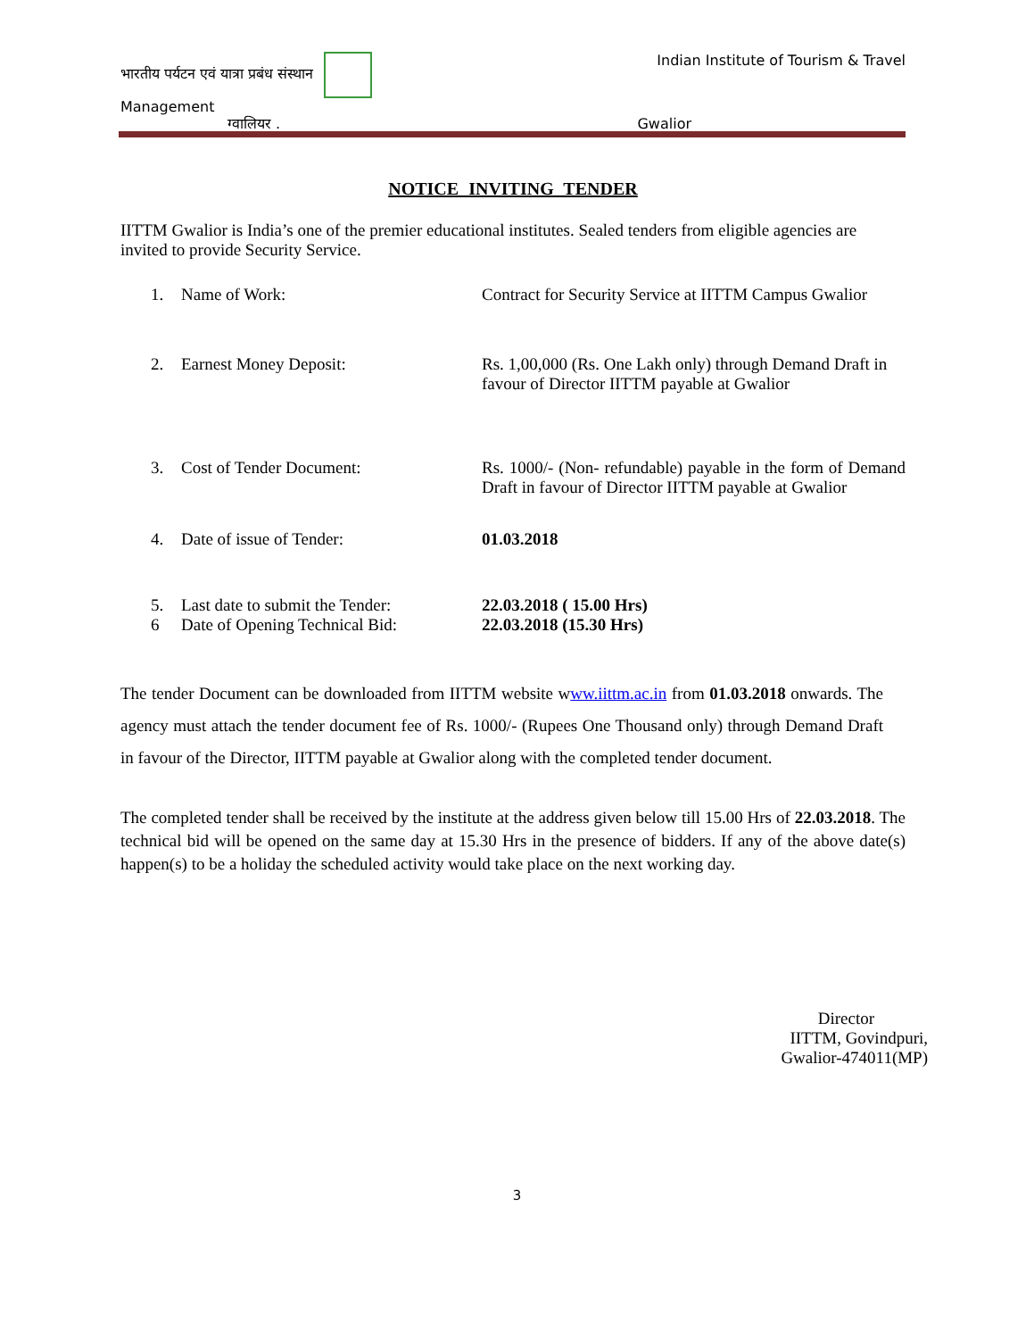भारतीय पर्यटन एवं यात्रा प्रबंध संस्थान Indian Institute of Tourism & Travel
Management
ग्वालियर . Gwalior
NOTICE INVITING TENDER
IITTM Gwalior is India’s one of the premier educational institutes. Sealed tenders from eligible agencies are invited to provide Security Service.
1. Name of Work: Contract for Security Service at IITTM Campus Gwalior
2. Earnest Money Deposit: Rs. 1,00,000 (Rs. One Lakh only) through Demand Draft in favour of Director IITTM payable at Gwalior
3. Cost of Tender Document: Rs. 1000/- (Non- refundable) payable in the form of Demand Draft in favour of Director IITTM payable at Gwalior
4. Date of issue of Tender: 01.03.2018
5. Last date to submit the Tender: 22.03.2018 ( 15.00 Hrs)
6 Date of Opening Technical Bid: 22.03.2018 (15.30 Hrs)
The tender Document can be downloaded from IITTM website www.iittm.ac.in from 01.03.2018 onwards. The agency must attach the tender document fee of Rs. 1000/- (Rupees One Thousand only) through Demand Draft in favour of the Director, IITTM payable at Gwalior along with the completed tender document.
The completed tender shall be received by the institute at the address given below till 15.00 Hrs of 22.03.2018. The technical bid will be opened on the same day at 15.30 Hrs in the presence of bidders. If any of the above date(s) happen(s) to be a holiday the scheduled activity would take place on the next working day.
Director
IITTM, Govindpuri,
Gwalior-474011(MP)
3